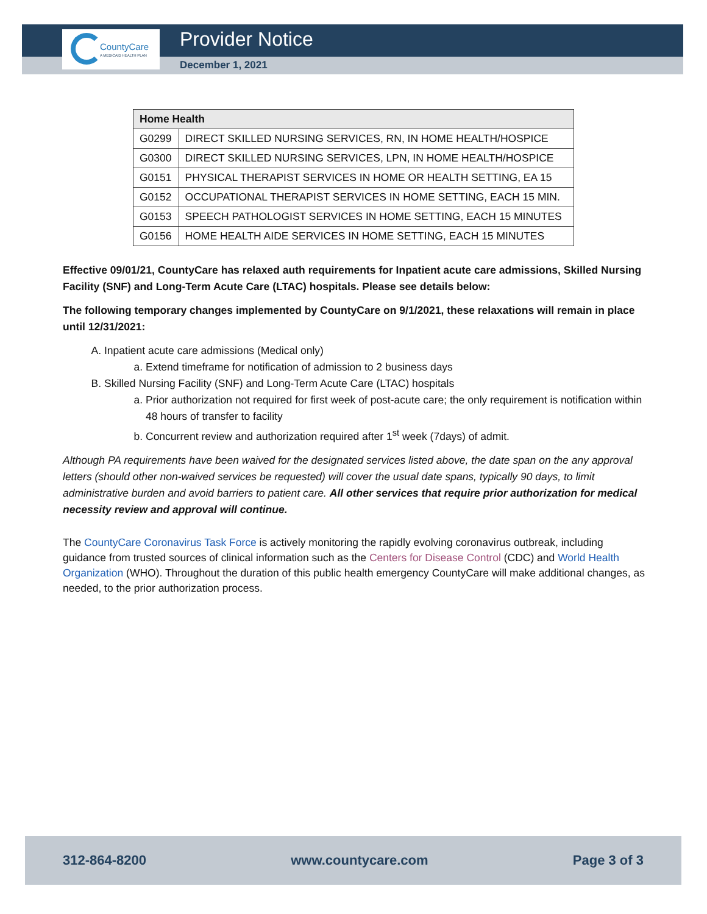CountyCare
A MEDICAID HEALTH PLAN
Provider Notice
December 1, 2021
| Home Health | |
| --- | --- |
| G0299 | DIRECT SKILLED NURSING SERVICES, RN, IN HOME HEALTH/HOSPICE |
| G0300 | DIRECT SKILLED NURSING SERVICES, LPN, IN HOME HEALTH/HOSPICE |
| G0151 | PHYSICAL THERAPIST SERVICES IN HOME OR HEALTH SETTING, EA 15 |
| G0152 | OCCUPATIONAL THERAPIST SERVICES IN HOME SETTING, EACH 15 MIN. |
| G0153 | SPEECH PATHOLOGIST SERVICES IN HOME SETTING, EACH 15 MINUTES |
| G0156 | HOME HEALTH AIDE SERVICES IN HOME SETTING, EACH 15 MINUTES |
Effective 09/01/21, CountyCare has relaxed auth requirements for Inpatient acute care admissions, Skilled Nursing Facility (SNF) and Long-Term Acute Care (LTAC) hospitals. Please see details below:
The following temporary changes implemented by CountyCare on 9/1/2021, these relaxations will remain in place until 12/31/2021:
A. Inpatient acute care admissions (Medical only)
a. Extend timeframe for notification of admission to 2 business days
B. Skilled Nursing Facility (SNF) and Long-Term Acute Care (LTAC) hospitals
a. Prior authorization not required for first week of post-acute care; the only requirement is notification within 48 hours of transfer to facility
b. Concurrent review and authorization required after 1<sup>st</sup> week (7days) of admit.
Although PA requirements have been waived for the designated services listed above, the date span on the any approval letters (should other non-waived services be requested) will cover the usual date spans, typically 90 days, to limit administrative burden and avoid barriers to patient care. All other services that require prior authorization for medical necessity review and approval will continue.
The CountyCare Coronavirus Task Force is actively monitoring the rapidly evolving coronavirus outbreak, including guidance from trusted sources of clinical information such as the Centers for Disease Control (CDC) and World Health Organization (WHO). Throughout the duration of this public health emergency CountyCare will make additional changes, as needed, to the prior authorization process.
312-864-8200 www.countycare.com Page 3 of 3